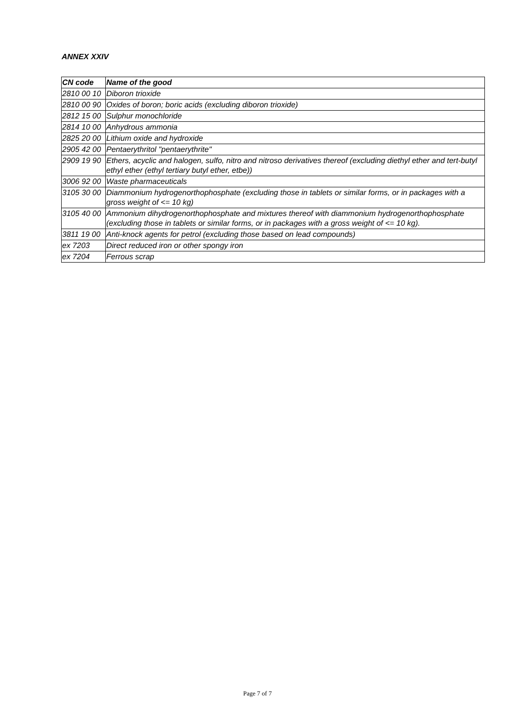ANNEX XXIV
| CN code | Name of the good |
| --- | --- |
| 2810 00 10 | Diboron trioxide |
| 2810 00 90 | Oxides of boron; boric acids (excluding diboron trioxide) |
| 2812 15 00 | Sulphur monochloride |
| 2814 10 00 | Anhydrous ammonia |
| 2825 20 00 | Lithium oxide and hydroxide |
| 2905 42 00 | Pentaerythritol "pentaerythrite" |
| 2909 19 90 | Ethers, acyclic and halogen, sulfo, nitro and nitroso derivatives thereof (excluding diethyl ether and tert-butyl ethyl ether (ethyl tertiary butyl ether, etbe)) |
| 3006 92 00 | Waste pharmaceuticals |
| 3105 30 00 | Diammonium hydrogenorthophosphate (excluding those in tablets or similar forms, or in packages with a gross weight of <= 10 kg) |
| 3105 40 00 | Ammonium dihydrogenorthophosphate and mixtures thereof with diammonium hydrogenorthophosphate (excluding those in tablets or similar forms, or in packages with a gross weight of <= 10 kg). |
| 3811 19 00 | Anti-knock agents for petrol (excluding those based on lead compounds) |
| ex 7203 | Direct reduced iron or other spongy iron |
| ex 7204 | Ferrous scrap |
Page 7 of 7